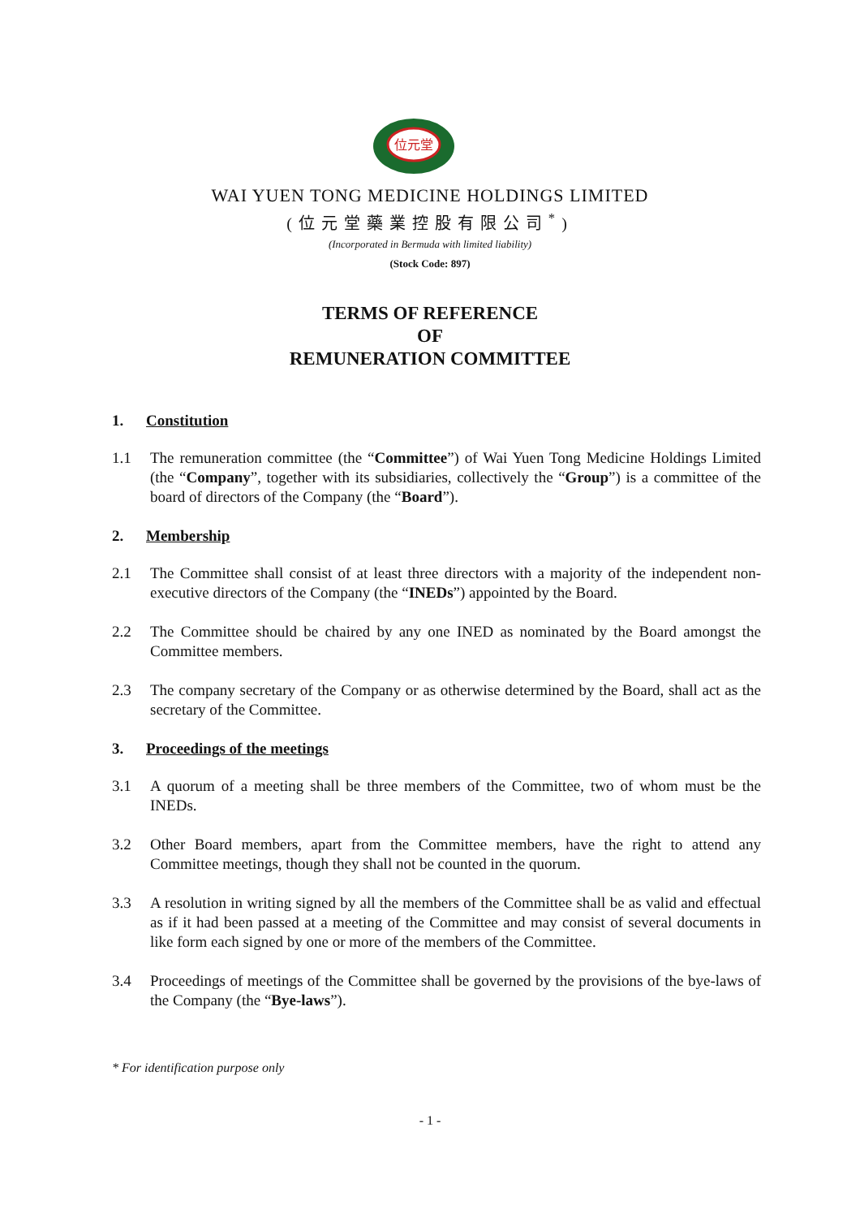位元堂
WAI YUEN TONG MEDICINE HOLDINGS LIMITED
(位元堂藥業控股有限公司<sup>*</sup>)
(Incorporated in Bermuda with limited liability)
(Stock Code: 897)
TERMS OF REFERENCE
OF
REMUNERATION COMMITTEE
1. Constitution
1.1 The remuneration committee (the “Committee”) of Wai Yuen Tong Medicine Holdings Limited (the “Company”, together with its subsidiaries, collectively the “Group”) is a committee of the board of directors of the Company (the “Board”).
2. Membership
2.1 The Committee shall consist of at least three directors with a majority of the independent non-executive directors of the Company (the “INEDs”) appointed by the Board.
2.2 The Committee should be chaired by any one INED as nominated by the Board amongst the Committee members.
2.3 The company secretary of the Company or as otherwise determined by the Board, shall act as the secretary of the Committee.
3. Proceedings of the meetings
3.1 A quorum of a meeting shall be three members of the Committee, two of whom must be the INEDs.
3.2 Other Board members, apart from the Committee members, have the right to attend any Committee meetings, though they shall not be counted in the quorum.
3.3 A resolution in writing signed by all the members of the Committee shall be as valid and effectual as if it had been passed at a meeting of the Committee and may consist of several documents in like form each signed by one or more of the members of the Committee.
3.4 Proceedings of meetings of the Committee shall be governed by the provisions of the bye-laws of the Company (the “Bye-laws”).
* For identification purpose only
- 1 -